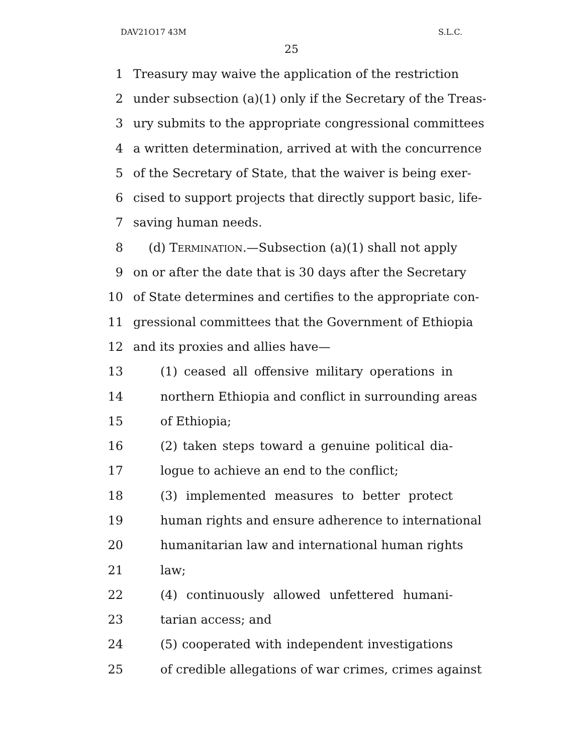DAV21O17 43M S.L.C.
25
1 Treasury may waive the application of the restriction
2 under subsection (a)(1) only if the Secretary of the Treas-
3 ury submits to the appropriate congressional committees
4 a written determination, arrived at with the concurrence
5 of the Secretary of State, that the waiver is being exer-
6 cised to support projects that directly support basic, life-
7 saving human needs.
8 (d) TERMINATION.—Subsection (a)(1) shall not apply
9 on or after the date that is 30 days after the Secretary
10 of State determines and certifies to the appropriate con-
11 gressional committees that the Government of Ethiopia
12 and its proxies and allies have—
13 (1) ceased all offensive military operations in
14 northern Ethiopia and conflict in surrounding areas
15 of Ethiopia;
16 (2) taken steps toward a genuine political dia-
17 logue to achieve an end to the conflict;
18 (3) implemented measures to better protect
19 human rights and ensure adherence to international
20 humanitarian law and international human rights
21 law;
22 (4) continuously allowed unfettered humani-
23 tarian access; and
24 (5) cooperated with independent investigations
25 of credible allegations of war crimes, crimes against